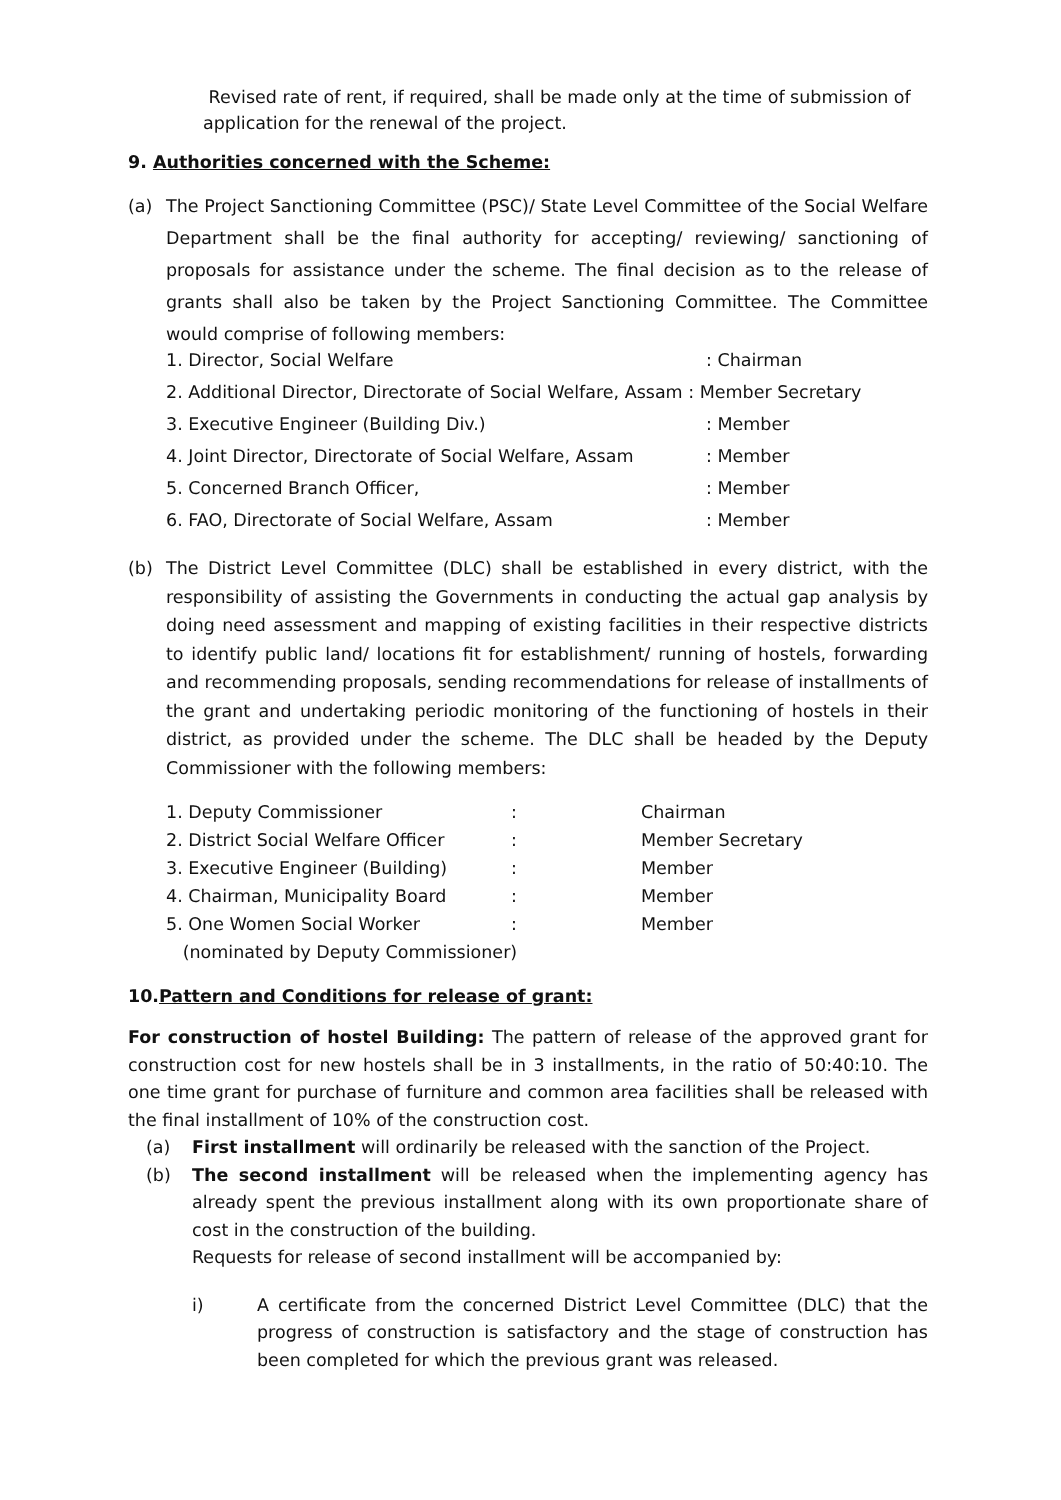Revised rate of rent, if required, shall be made only at the time of submission of application for the renewal of the project.
9. Authorities concerned with the Scheme:
(a) The Project Sanctioning Committee (PSC)/ State Level Committee of the Social Welfare Department shall be the final authority for accepting/ reviewing/ sanctioning of proposals for assistance under the scheme. The final decision as to the release of grants shall also be taken by the Project Sanctioning Committee. The Committee would comprise of following members:
| 1. Director, Social Welfare | : Chairman |
| 2. Additional Director, Directorate of Social Welfare, Assam : Member Secretary | |
| 3. Executive Engineer (Building Div.) | : Member |
| 4. Joint Director, Directorate of Social Welfare, Assam | : Member |
| 5. Concerned Branch Officer, | : Member |
| 6. FAO, Directorate of Social Welfare, Assam | : Member |
(b) The District Level Committee (DLC) shall be established in every district, with the responsibility of assisting the Governments in conducting the actual gap analysis by doing need assessment and mapping of existing facilities in their respective districts to identify public land/ locations fit for establishment/ running of hostels, forwarding and recommending proposals, sending recommendations for release of installments of the grant and undertaking periodic monitoring of the functioning of hostels in their district, as provided under the scheme. The DLC shall be headed by the Deputy Commissioner with the following members:
| 1. Deputy Commissioner | : | Chairman |
| 2. District Social Welfare Officer | : | Member Secretary |
| 3. Executive Engineer (Building) | : | Member |
| 4. Chairman, Municipality Board | : | Member |
| 5. One Women Social Worker | : | Member |
| (nominated by Deputy Commissioner) | | |
10.Pattern and Conditions for release of grant:
For construction of hostel Building: The pattern of release of the approved grant for construction cost for new hostels shall be in 3 installments, in the ratio of 50:40:10. The one time grant for purchase of furniture and common area facilities shall be released with the final installment of 10% of the construction cost.
(a) First installment will ordinarily be released with the sanction of the Project.
(b) The second installment will be released when the implementing agency has already spent the previous installment along with its own proportionate share of cost in the construction of the building.
Requests for release of second installment will be accompanied by:
i) A certificate from the concerned District Level Committee (DLC) that the progress of construction is satisfactory and the stage of construction has been completed for which the previous grant was released.